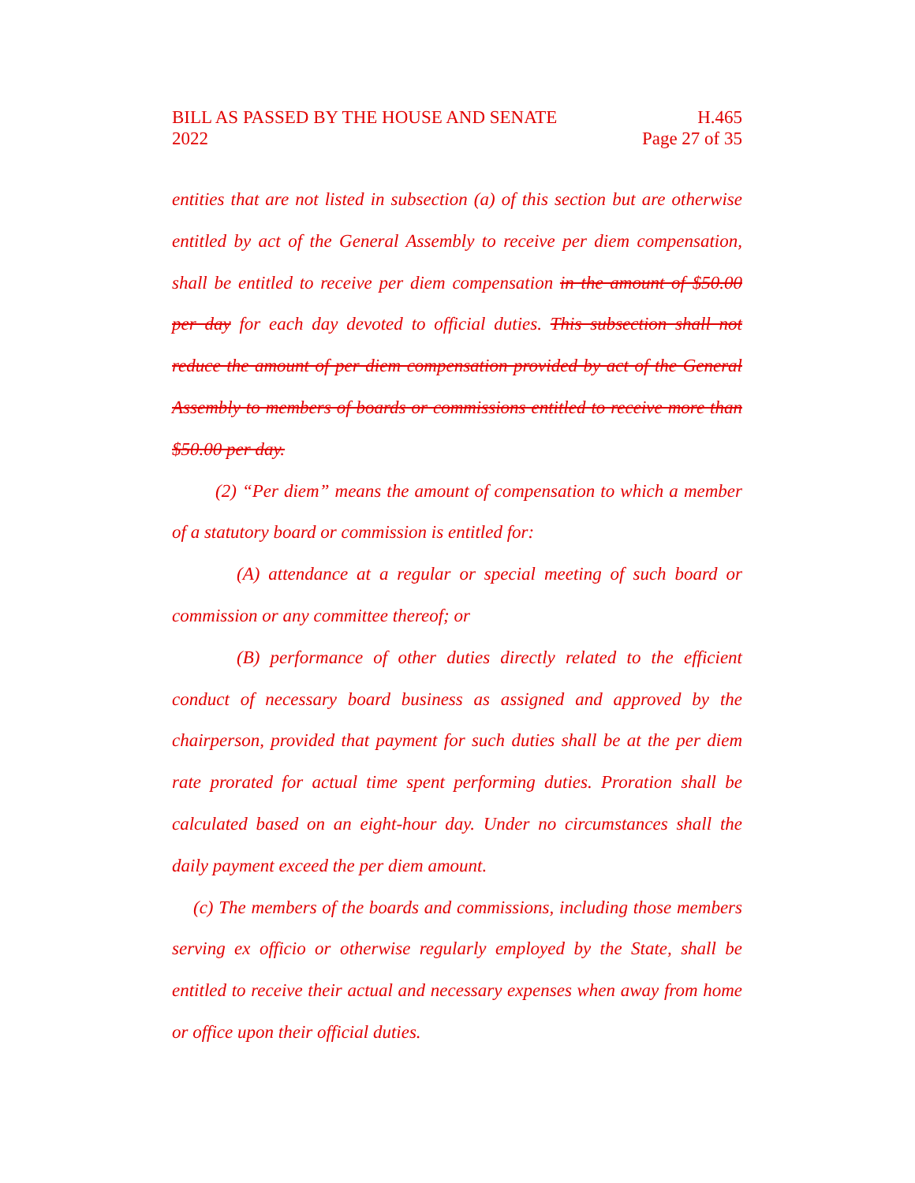BILL AS PASSED BY THE HOUSE AND SENATE
2022
H.465
Page 27 of 35
entities that are not listed in subsection (a) of this section but are otherwise entitled by act of the General Assembly to receive per diem compensation, shall be entitled to receive per diem compensation in the amount of $50.00 per day for each day devoted to official duties. This subsection shall not reduce the amount of per diem compensation provided by act of the General Assembly to members of boards or commissions entitled to receive more than $50.00 per day.
(2) “Per diem” means the amount of compensation to which a member of a statutory board or commission is entitled for:
(A) attendance at a regular or special meeting of such board or commission or any committee thereof; or
(B) performance of other duties directly related to the efficient conduct of necessary board business as assigned and approved by the chairperson, provided that payment for such duties shall be at the per diem rate prorated for actual time spent performing duties. Proration shall be calculated based on an eight-hour day. Under no circumstances shall the daily payment exceed the per diem amount.
(c) The members of the boards and commissions, including those members serving ex officio or otherwise regularly employed by the State, shall be entitled to receive their actual and necessary expenses when away from home or office upon their official duties.